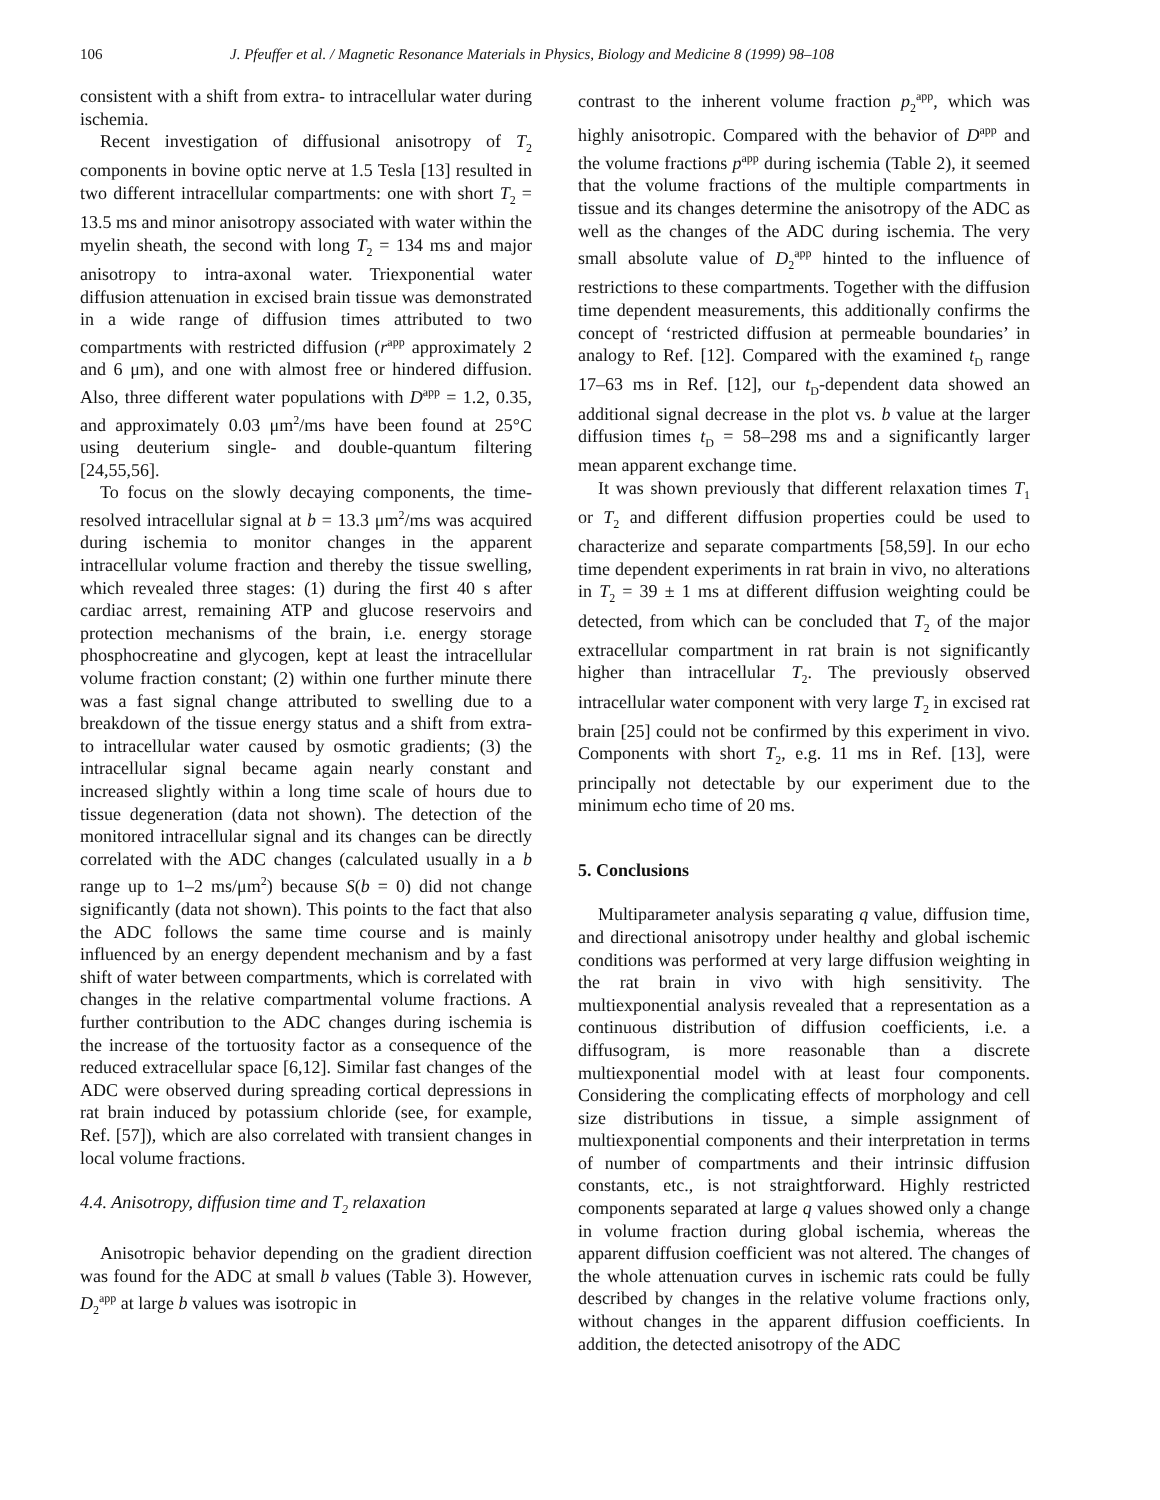106 J. Pfeuffer et al. / Magnetic Resonance Materials in Physics, Biology and Medicine 8 (1999) 98–108
consistent with a shift from extra- to intracellular water during ischemia.
Recent investigation of diffusional anisotropy of T<sub>2</sub> components in bovine optic nerve at 1.5 Tesla [13] resulted in two different intracellular compartments: one with short T<sub>2</sub> = 13.5 ms and minor anisotropy associated with water within the myelin sheath, the second with long T<sub>2</sub> = 134 ms and major anisotropy to intra-axonal water. Triexponential water diffusion attenuation in excised brain tissue was demonstrated in a wide range of diffusion times attributed to two compartments with restricted diffusion (r<sup>app</sup> approximately 2 and 6 μm), and one with almost free or hindered diffusion. Also, three different water populations with D<sup>app</sup> = 1.2, 0.35, and approximately 0.03 μm<sup>2</sup>/ms have been found at 25°C using deuterium single- and double-quantum filtering [24,55,56].
To focus on the slowly decaying components, the time-resolved intracellular signal at b = 13.3 μm<sup>2</sup>/ms was acquired during ischemia to monitor changes in the apparent intracellular volume fraction and thereby the tissue swelling, which revealed three stages: (1) during the first 40 s after cardiac arrest, remaining ATP and glucose reservoirs and protection mechanisms of the brain, i.e. energy storage phosphocreatine and glycogen, kept at least the intracellular volume fraction constant; (2) within one further minute there was a fast signal change attributed to swelling due to a breakdown of the tissue energy status and a shift from extra- to intracellular water caused by osmotic gradients; (3) the intracellular signal became again nearly constant and increased slightly within a long time scale of hours due to tissue degeneration (data not shown). The detection of the monitored intracellular signal and its changes can be directly correlated with the ADC changes (calculated usually in a b range up to 1–2 ms/μm<sup>2</sup>) because S(b = 0) did not change significantly (data not shown). This points to the fact that also the ADC follows the same time course and is mainly influenced by an energy dependent mechanism and by a fast shift of water between compartments, which is correlated with changes in the relative compartmental volume fractions. A further contribution to the ADC changes during ischemia is the increase of the tortuosity factor as a consequence of the reduced extracellular space [6,12]. Similar fast changes of the ADC were observed during spreading cortical depressions in rat brain induced by potassium chloride (see, for example, Ref. [57]), which are also correlated with transient changes in local volume fractions.
4.4. Anisotropy, diffusion time and T<sub>2</sub> relaxation
Anisotropic behavior depending on the gradient direction was found for the ADC at small b values (Table 3). However, D<sub>2</sub><sup>app</sup> at large b values was isotropic in
contrast to the inherent volume fraction p<sub>2</sub><sup>app</sup>, which was highly anisotropic. Compared with the behavior of D<sup>app</sup> and the volume fractions p<sup>app</sup> during ischemia (Table 2), it seemed that the volume fractions of the multiple compartments in tissue and its changes determine the anisotropy of the ADC as well as the changes of the ADC during ischemia. The very small absolute value of D<sub>2</sub><sup>app</sup> hinted to the influence of restrictions to these compartments. Together with the diffusion time dependent measurements, this additionally confirms the concept of ‘restricted diffusion at permeable boundaries’ in analogy to Ref. [12]. Compared with the examined t<sub>D</sub> range 17–63 ms in Ref. [12], our t<sub>D</sub>-dependent data showed an additional signal decrease in the plot vs. b value at the larger diffusion times t<sub>D</sub> = 58–298 ms and a significantly larger mean apparent exchange time.
It was shown previously that different relaxation times T<sub>1</sub> or T<sub>2</sub> and different diffusion properties could be used to characterize and separate compartments [58,59]. In our echo time dependent experiments in rat brain in vivo, no alterations in T<sub>2</sub> = 39 ± 1 ms at different diffusion weighting could be detected, from which can be concluded that T<sub>2</sub> of the major extracellular compartment in rat brain is not significantly higher than intracellular T<sub>2</sub>. The previously observed intracellular water component with very large T<sub>2</sub> in excised rat brain [25] could not be confirmed by this experiment in vivo. Components with short T<sub>2</sub>, e.g. 11 ms in Ref. [13], were principally not detectable by our experiment due to the minimum echo time of 20 ms.
5. Conclusions
Multiparameter analysis separating q value, diffusion time, and directional anisotropy under healthy and global ischemic conditions was performed at very large diffusion weighting in the rat brain in vivo with high sensitivity. The multiexponential analysis revealed that a representation as a continuous distribution of diffusion coefficients, i.e. a diffusogram, is more reasonable than a discrete multiexponential model with at least four components. Considering the complicating effects of morphology and cell size distributions in tissue, a simple assignment of multiexponential components and their interpretation in terms of number of compartments and their intrinsic diffusion constants, etc., is not straightforward. Highly restricted components separated at large q values showed only a change in volume fraction during global ischemia, whereas the apparent diffusion coefficient was not altered. The changes of the whole attenuation curves in ischemic rats could be fully described by changes in the relative volume fractions only, without changes in the apparent diffusion coefficients. In addition, the detected anisotropy of the ADC